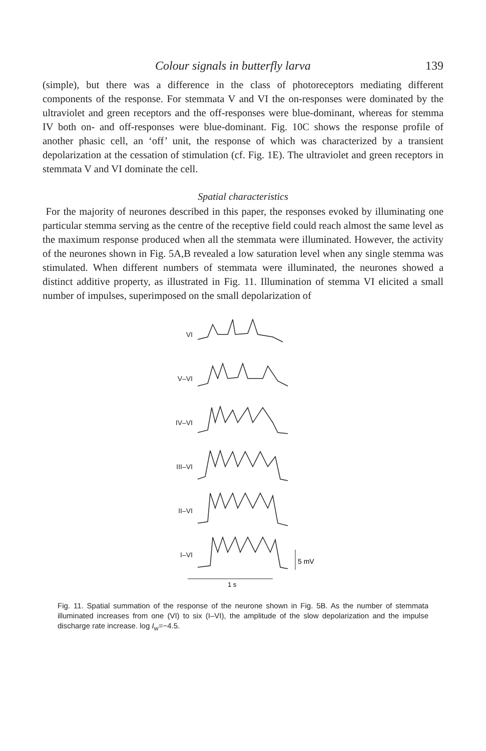Colour signals in butterfly larva 139
(simple), but there was a difference in the class of photoreceptors mediating different components of the response. For stemmata V and VI the on-responses were dominated by the ultraviolet and green receptors and the off-responses were blue-dominant, whereas for stemma IV both on- and off-responses were blue-dominant. Fig. 10C shows the response profile of another phasic cell, an ‘off’ unit, the response of which was characterized by a transient depolarization at the cessation of stimulation (cf. Fig. 1E). The ultraviolet and green receptors in stemmata V and VI dominate the cell.
Spatial characteristics
For the majority of neurones described in this paper, the responses evoked by illuminating one particular stemma serving as the centre of the receptive field could reach almost the same level as the maximum response produced when all the stemmata were illuminated. However, the activity of the neurones shown in Fig. 5A,B revealed a low saturation level when any single stemma was stimulated. When different numbers of stemmata were illuminated, the neurones showed a distinct additive property, as illustrated in Fig. 11. Illumination of stemma VI elicited a small number of impulses, superimposed on the small depolarization of
VI
V–VI
IV–VI
III–VI
II–VI
I–VI
5 mV
1 s
Fig. 11. Spatial summation of the response of the neurone shown in Fig. 5B. As the number of stemmata illuminated increases from one (VI) to six (I–VI), the amplitude of the slow depolarization and the impulse discharge rate increase. log I<sub>w</sub>=−4.5.